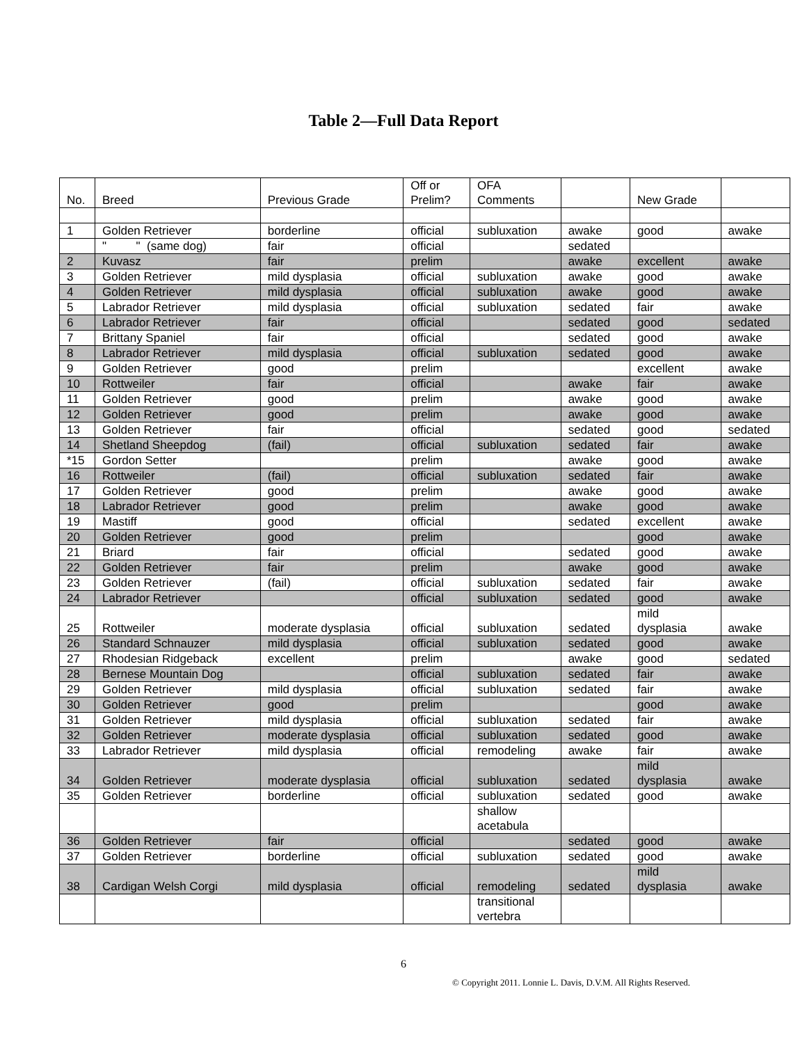Table 2—Full Data Report
| No. | Breed | Previous Grade | Off or Prelim? | OFA Comments | | New Grade | |
| --- | --- | --- | --- | --- | --- | --- | --- |
| 1 | Golden Retriever | borderline | official | subluxation | awake | good | awake |
| | " " (same dog) | fair | official | | sedated | | |
| 2 | Kuvasz | fair | prelim | | awake | excellent | awake |
| 3 | Golden Retriever | mild dysplasia | official | subluxation | awake | good | awake |
| 4 | Golden Retriever | mild dysplasia | official | subluxation | awake | good | awake |
| 5 | Labrador Retriever | mild dysplasia | official | subluxation | sedated | fair | awake |
| 6 | Labrador Retriever | fair | official | | sedated | good | sedated |
| 7 | Brittany Spaniel | fair | official | | sedated | good | awake |
| 8 | Labrador Retriever | mild dysplasia | official | subluxation | sedated | good | awake |
| 9 | Golden Retriever | good | prelim | | | excellent | awake |
| 10 | Rottweiler | fair | official | | awake | fair | awake |
| 11 | Golden Retriever | good | prelim | | awake | good | awake |
| 12 | Golden Retriever | good | prelim | | awake | good | awake |
| 13 | Golden Retriever | fair | official | | sedated | good | sedated |
| 14 | Shetland Sheepdog | (fail) | official | subluxation | sedated | fair | awake |
| *15 | Gordon Setter | | prelim | | awake | good | awake |
| 16 | Rottweiler | (fail) | official | subluxation | sedated | fair | awake |
| 17 | Golden Retriever | good | prelim | | awake | good | awake |
| 18 | Labrador Retriever | good | prelim | | awake | good | awake |
| 19 | Mastiff | good | official | | sedated | excellent | awake |
| 20 | Golden Retriever | good | prelim | | | good | awake |
| 21 | Briard | fair | official | | sedated | good | awake |
| 22 | Golden Retriever | fair | prelim | | awake | good | awake |
| 23 | Golden Retriever | (fail) | official | subluxation | sedated | fair | awake |
| 24 | Labrador Retriever | | official | subluxation | sedated | good | awake |
| 25 | Rottweiler | moderate dysplasia | official | subluxation | sedated | mild dysplasia | awake |
| 26 | Standard Schnauzer | mild dysplasia | official | subluxation | sedated | good | awake |
| 27 | Rhodesian Ridgeback | excellent | prelim | | awake | good | sedated |
| 28 | Bernese Mountain Dog | | official | subluxation | sedated | fair | awake |
| 29 | Golden Retriever | mild dysplasia | official | subluxation | sedated | fair | awake |
| 30 | Golden Retriever | good | prelim | | | good | awake |
| 31 | Golden Retriever | mild dysplasia | official | subluxation | sedated | fair | awake |
| 32 | Golden Retriever | moderate dysplasia | official | subluxation | sedated | good | awake |
| 33 | Labrador Retriever | mild dysplasia | official | remodeling | awake | fair | awake |
| 34 | Golden Retriever | moderate dysplasia | official | subluxation | sedated | mild dysplasia | awake |
| 35 | Golden Retriever | borderline | official | subluxation | sedated | good | awake |
| | | | | shallow acetabula | | | |
| 36 | Golden Retriever | fair | official | | sedated | good | awake |
| 37 | Golden Retriever | borderline | official | subluxation | sedated | good | awake |
| 38 | Cardigan Welsh Corgi | mild dysplasia | official | remodeling | sedated | mild dysplasia | awake |
| | | | | transitional vertebra | | | |
6
© Copyright 2011. Lonnie L. Davis, D.V.M. All Rights Reserved.